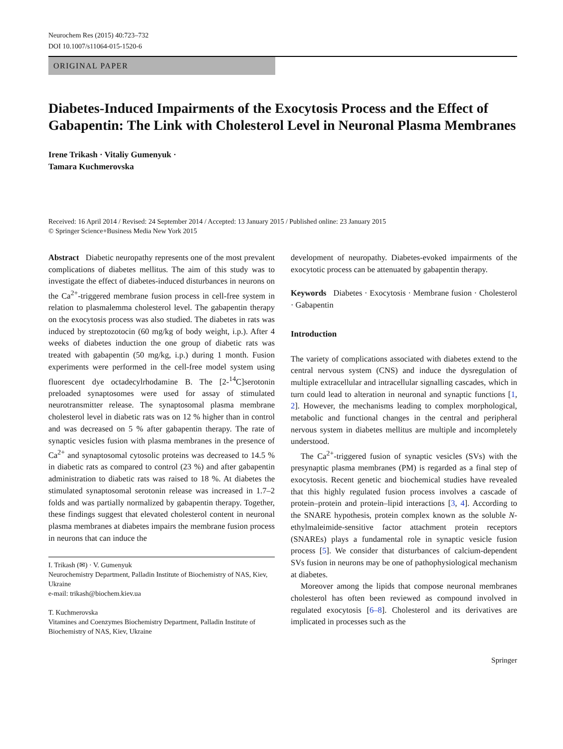Neurochem Res (2015) 40:723–732
DOI 10.1007/s11064-015-1520-6
ORIGINAL PAPER
Diabetes-Induced Impairments of the Exocytosis Process and the Effect of Gabapentin: The Link with Cholesterol Level in Neuronal Plasma Membranes
Irene Trikash · Vitaliy Gumenyuk ·
Tamara Kuchmerovska
Received: 16 April 2014 / Revised: 24 September 2014 / Accepted: 13 January 2015 / Published online: 23 January 2015
© Springer Science+Business Media New York 2015
Abstract Diabetic neuropathy represents one of the most prevalent complications of diabetes mellitus. The aim of this study was to investigate the effect of diabetes-induced disturbances in neurons on the Ca<sup>2+</sup>-triggered membrane fusion process in cell-free system in relation to plasmalemma cholesterol level. The gabapentin therapy on the exocytosis process was also studied. The diabetes in rats was induced by streptozotocin (60 mg/kg of body weight, i.p.). After 4 weeks of diabetes induction the one group of diabetic rats was treated with gabapentin (50 mg/kg, i.p.) during 1 month. Fusion experiments were performed in the cell-free model system using fluorescent dye octadecylrhodamine B. The [2-<sup>14</sup>C]serotonin preloaded synaptosomes were used for assay of stimulated neurotransmitter release. The synaptosomal plasma membrane cholesterol level in diabetic rats was on 12 % higher than in control and was decreased on 5 % after gabapentin therapy. The rate of synaptic vesicles fusion with plasma membranes in the presence of Ca<sup>2+</sup> and synaptosomal cytosolic proteins was decreased to 14.5 % in diabetic rats as compared to control (23 %) and after gabapentin administration to diabetic rats was raised to 18 %. At diabetes the stimulated synaptosomal serotonin release was increased in 1.7–2 folds and was partially normalized by gabapentin therapy. Together, these findings suggest that elevated cholesterol content in neuronal plasma membranes at diabetes impairs the membrane fusion process in neurons that can induce the
I. Trikash (✉) · V. Gumenyuk
Neurochemistry Department, Palladin Institute of Biochemistry of NAS, Kiev, Ukraine
e-mail: trikash@biochem.kiev.ua
T. Kuchmerovska
Vitamines and Coenzymes Biochemistry Department, Palladin Institute of Biochemistry of NAS, Kiev, Ukraine
development of neuropathy. Diabetes-evoked impairments of the exocytotic process can be attenuated by gabapentin therapy.
Keywords Diabetes · Exocytosis · Membrane fusion · Cholesterol · Gabapentin
Introduction
The variety of complications associated with diabetes extend to the central nervous system (CNS) and induce the dysregulation of multiple extracellular and intracellular signalling cascades, which in turn could lead to alteration in neuronal and synaptic functions [1, 2]. However, the mechanisms leading to complex morphological, metabolic and functional changes in the central and peripheral nervous system in diabetes mellitus are multiple and incompletely understood.
The Ca<sup>2+</sup>-triggered fusion of synaptic vesicles (SVs) with the presynaptic plasma membranes (PM) is regarded as a final step of exocytosis. Recent genetic and biochemical studies have revealed that this highly regulated fusion process involves a cascade of protein–protein and protein–lipid interactions [3, 4]. According to the SNARE hypothesis, protein complex known as the soluble N-ethylmaleimide-sensitive factor attachment protein receptors (SNAREs) plays a fundamental role in synaptic vesicle fusion process [5]. We consider that disturbances of calcium-dependent SVs fusion in neurons may be one of pathophysiological mechanism at diabetes.
Moreover among the lipids that compose neuronal membranes cholesterol has often been reviewed as compound involved in regulated exocytosis [6–8]. Cholesterol and its derivatives are implicated in processes such as the
Springer